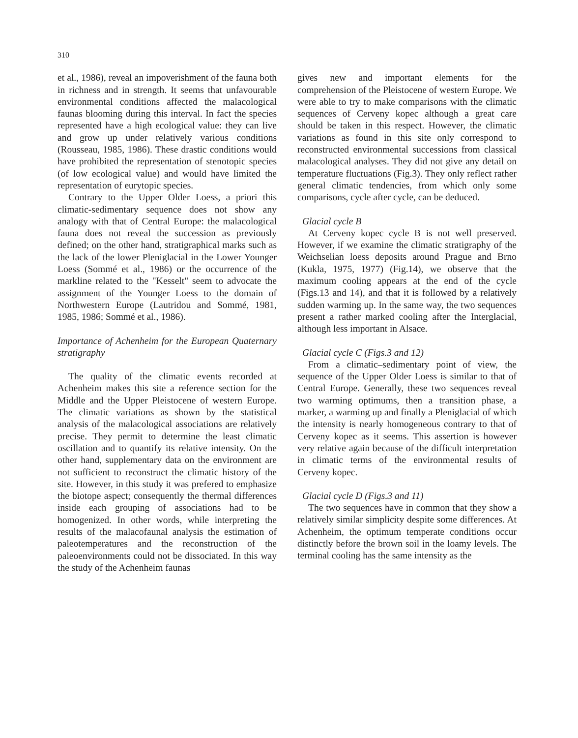310
et al., 1986), reveal an impoverishment of the fauna both in richness and in strength. It seems that unfavourable environmental conditions affected the malacological faunas blooming during this interval. In fact the species represented have a high ecological value: they can live and grow up under relatively various conditions (Rousseau, 1985, 1986). These drastic conditions would have prohibited the representation of stenotopic species (of low ecological value) and would have limited the representation of eurytopic species.
Contrary to the Upper Older Loess, a priori this climatic-sedimentary sequence does not show any analogy with that of Central Europe: the malacological fauna does not reveal the succession as previously defined; on the other hand, stratigraphical marks such as the lack of the lower Pleniglacial in the Lower Younger Loess (Sommé et al., 1986) or the occurrence of the markline related to the "Kesselt" seem to advocate the assignment of the Younger Loess to the domain of Northwestern Europe (Lautridou and Sommé, 1981, 1985, 1986; Sommé et al., 1986).
Importance of Achenheim for the European Quaternary stratigraphy
The quality of the climatic events recorded at Achenheim makes this site a reference section for the Middle and the Upper Pleistocene of western Europe. The climatic variations as shown by the statistical analysis of the malacological associations are relatively precise. They permit to determine the least climatic oscillation and to quantify its relative intensity. On the other hand, supplementary data on the environment are not sufficient to reconstruct the climatic history of the site. However, in this study it was prefered to emphasize the biotope aspect; consequently the thermal differences inside each grouping of associations had to be homogenized. In other words, while interpreting the results of the malacofaunal analysis the estimation of paleotemperatures and the reconstruction of the paleoenvironments could not be dissociated. In this way the study of the Achenheim faunas
gives new and important elements for the comprehension of the Pleistocene of western Europe. We were able to try to make comparisons with the climatic sequences of Cerveny kopec although a great care should be taken in this respect. However, the climatic variations as found in this site only correspond to reconstructed environmental successions from classical malacological analyses. They did not give any detail on temperature fluctuations (Fig.3). They only reflect rather general climatic tendencies, from which only some comparisons, cycle after cycle, can be deduced.
Glacial cycle B
At Cerveny kopec cycle B is not well preserved. However, if we examine the climatic stratigraphy of the Weichselian loess deposits around Prague and Brno (Kukla, 1975, 1977) (Fig.14), we observe that the maximum cooling appears at the end of the cycle (Figs.13 and 14), and that it is followed by a relatively sudden warming up. In the same way, the two sequences present a rather marked cooling after the Interglacial, although less important in Alsace.
Glacial cycle C (Figs.3 and 12)
From a climatic–sedimentary point of view, the sequence of the Upper Older Loess is similar to that of Central Europe. Generally, these two sequences reveal two warming optimums, then a transition phase, a marker, a warming up and finally a Pleniglacial of which the intensity is nearly homogeneous contrary to that of Cerveny kopec as it seems. This assertion is however very relative again because of the difficult interpretation in climatic terms of the environmental results of Cerveny kopec.
Glacial cycle D (Figs.3 and 11)
The two sequences have in common that they show a relatively similar simplicity despite some differences. At Achenheim, the optimum temperate conditions occur distinctly before the brown soil in the loamy levels. The terminal cooling has the same intensity as the